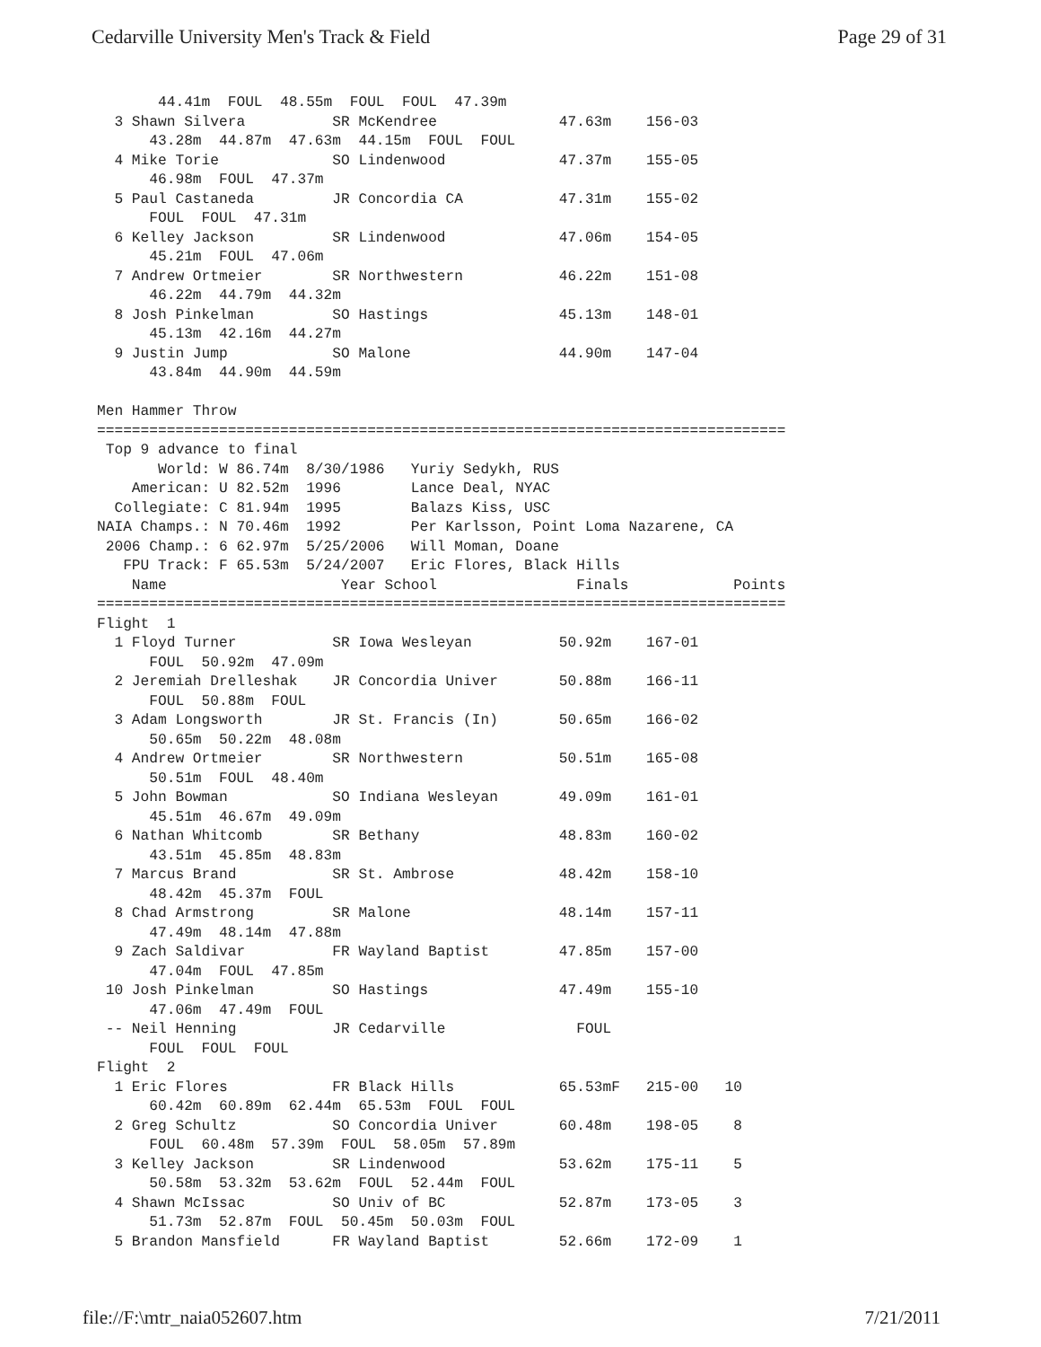Cedarville University Men's Track & Field Page 29 of 31
       44.41m  FOUL  48.55m  FOUL  FOUL  47.39m
  3 Shawn Silvera          SR McKendree              47.63m    156-03
      43.28m  44.87m  47.63m  44.15m  FOUL  FOUL
  4 Mike Torie             SO Lindenwood             47.37m    155-05
      46.98m  FOUL  47.37m
  5 Paul Castaneda         JR Concordia CA           47.31m    155-02
      FOUL  FOUL  47.31m
  6 Kelley Jackson         SR Lindenwood             47.06m    154-05
      45.21m  FOUL  47.06m
  7 Andrew Ortmeier        SR Northwestern           46.22m    151-08
      46.22m  44.79m  44.32m
  8 Josh Pinkelman         SO Hastings               45.13m    148-01
      45.13m  42.16m  44.27m
  9 Justin Jump            SO Malone                 44.90m    147-04
      43.84m  44.90m  44.59m

Men Hammer Throw
===============================================================================
 Top 9 advance to final
       World: W 86.74m  8/30/1986   Yuriy Sedykh, RUS
    American: U 82.52m  1996        Lance Deal, NYAC
  Collegiate: C 81.94m  1995        Balazs Kiss, USC
NAIA Champs.: N 70.46m  1992        Per Karlsson, Point Loma Nazarene, CA
 2006 Champ.: 6 62.97m  5/25/2006   Will Moman, Doane
   FPU Track: F 65.53m  5/24/2007   Eric Flores, Black Hills
    Name                    Year School                Finals            Points
===============================================================================
Flight  1
  1 Floyd Turner           SR Iowa Wesleyan          50.92m    167-01
      FOUL  50.92m  47.09m
  2 Jeremiah Drelleshak    JR Concordia Univer       50.88m    166-11
      FOUL  50.88m  FOUL
  3 Adam Longsworth        JR St. Francis (In)       50.65m    166-02
      50.65m  50.22m  48.08m
  4 Andrew Ortmeier        SR Northwestern           50.51m    165-08
      50.51m  FOUL  48.40m
  5 John Bowman            SO Indiana Wesleyan       49.09m    161-01
      45.51m  46.67m  49.09m
  6 Nathan Whitcomb        SR Bethany                48.83m    160-02
      43.51m  45.85m  48.83m
  7 Marcus Brand           SR St. Ambrose            48.42m    158-10
      48.42m  45.37m  FOUL
  8 Chad Armstrong         SR Malone                 48.14m    157-11
      47.49m  48.14m  47.88m
  9 Zach Saldivar          FR Wayland Baptist        47.85m    157-00
      47.04m  FOUL  47.85m
 10 Josh Pinkelman         SO Hastings               47.49m    155-10
      47.06m  47.49m  FOUL
 -- Neil Henning           JR Cedarville               FOUL
      FOUL  FOUL  FOUL
Flight  2
  1 Eric Flores            FR Black Hills            65.53mF   215-00   10
      60.42m  60.89m  62.44m  65.53m  FOUL  FOUL
  2 Greg Schultz           SO Concordia Univer       60.48m    198-05    8
      FOUL  60.48m  57.39m  FOUL  58.05m  57.89m
  3 Kelley Jackson         SR Lindenwood             53.62m    175-11    5
      50.58m  53.32m  53.62m  FOUL  52.44m  FOUL
  4 Shawn McIssac          SO Univ of BC             52.87m    173-05    3
      51.73m  52.87m  FOUL  50.45m  50.03m  FOUL
  5 Brandon Mansfield      FR Wayland Baptist        52.66m    172-09    1
file://F:\mtr_naia052607.htm 7/21/2011